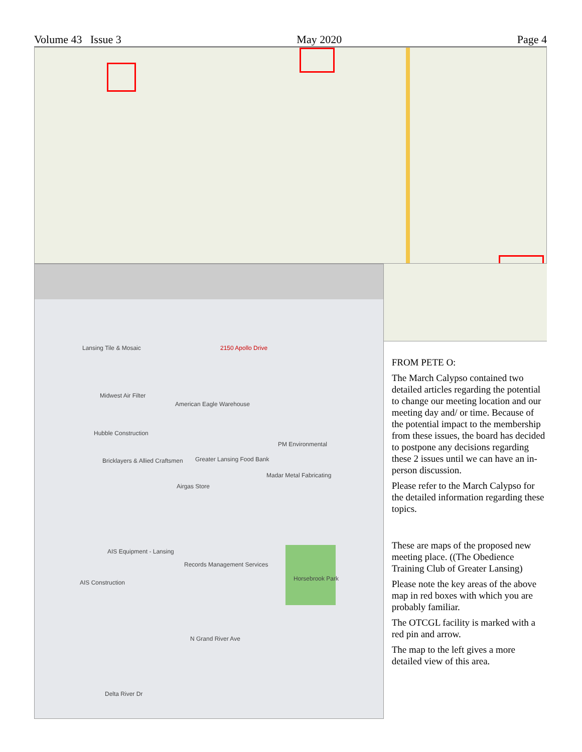Volume 43 Issue 3 May 2020 Page 4
Lansing Tile & Mosaic 2150 Apollo Drive
Midwest Air Filter
American Eagle Warehouse
Hubble Construction
PM Environmental
Bricklayers & Allied Craftsmen Greater Lansing Food Bank
Madar Metal Fabricating
Airgas Store
AIS Equipment - Lansing
Records Management Services
AIS Construction
Horsebrook Park
N Grand River Ave
Delta River Dr
FROM PETE O:
The March Calypso contained two detailed articles regarding the potential to change our meeting location and our meeting day and/ or time. Because of the potential impact to the membership from these issues, the board has decided to postpone any decisions regarding these 2 issues until we can have an in-person discussion.
Please refer to the March Calypso for the detailed information regarding these topics.
These are maps of the proposed new meeting place. ((The Obedience Training Club of Greater Lansing)
Please note the key areas of the above map in red boxes with which you are probably familiar.
The OTCGL facility is marked with a red pin and arrow.
The map to the left gives a more detailed view of this area.